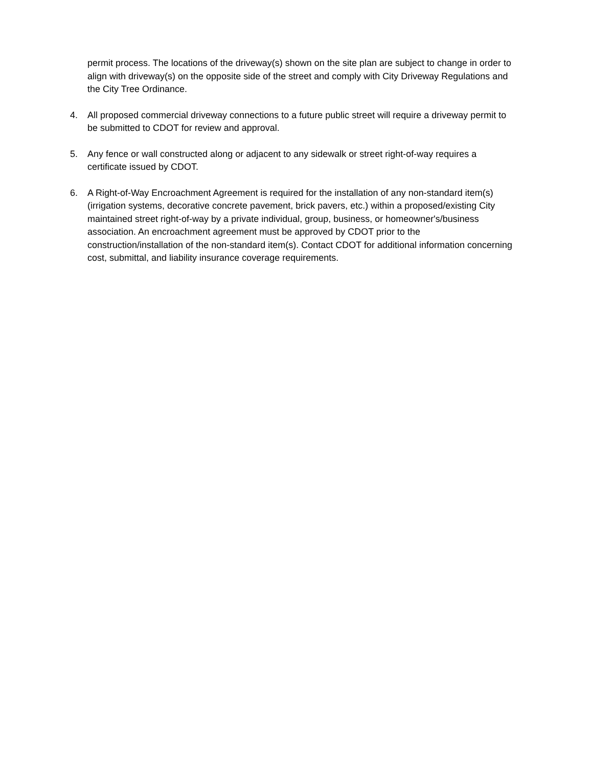permit process. The locations of the driveway(s) shown on the site plan are subject to change in order to align with driveway(s) on the opposite side of the street and comply with City Driveway Regulations and the City Tree Ordinance.
4. All proposed commercial driveway connections to a future public street will require a driveway permit to be submitted to CDOT for review and approval.
5. Any fence or wall constructed along or adjacent to any sidewalk or street right-of-way requires a certificate issued by CDOT.
6. A Right-of-Way Encroachment Agreement is required for the installation of any non-standard item(s) (irrigation systems, decorative concrete pavement, brick pavers, etc.) within a proposed/existing City maintained street right-of-way by a private individual, group, business, or homeowner's/business association. An encroachment agreement must be approved by CDOT prior to the construction/installation of the non-standard item(s). Contact CDOT for additional information concerning cost, submittal, and liability insurance coverage requirements.